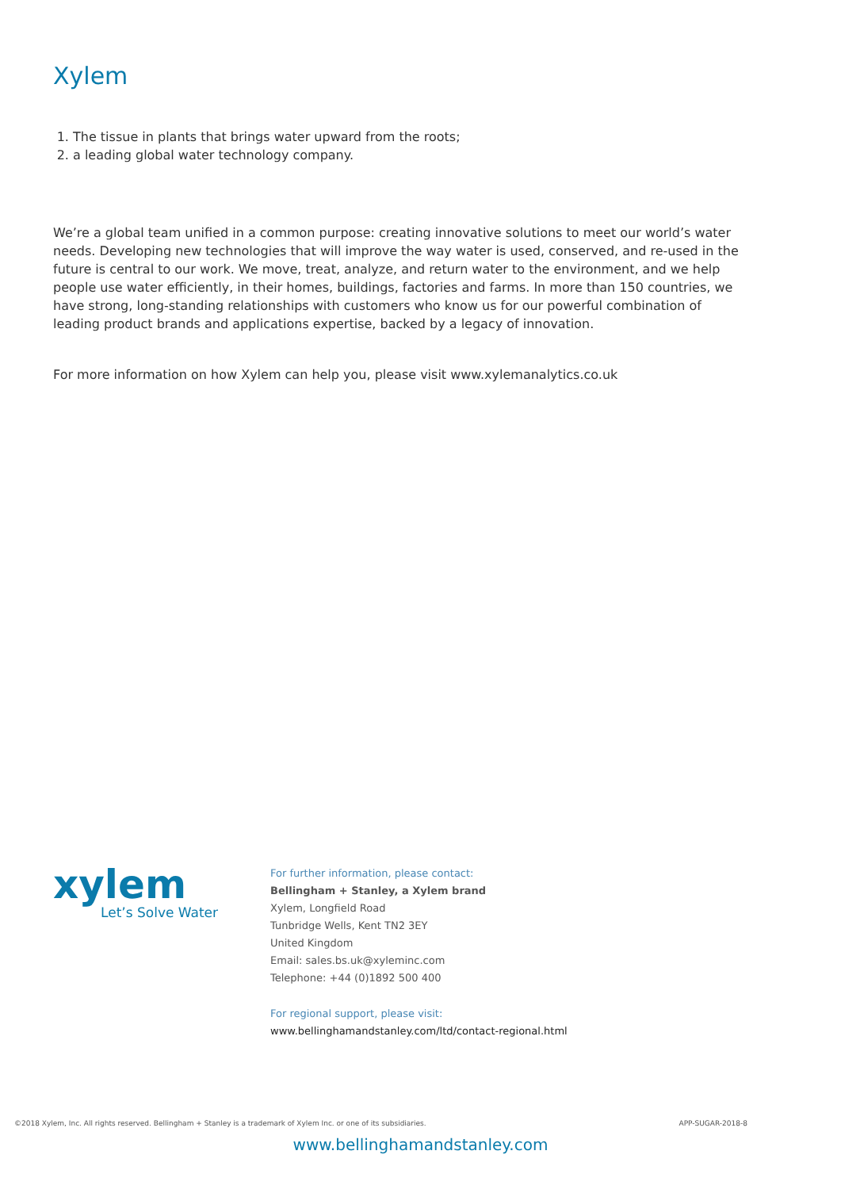Xylem
1. The tissue in plants that brings water upward from the roots;
2. a leading global water technology company.
We’re a global team unified in a common purpose: creating innovative solutions to meet our world’s water needs. Developing new technologies that will improve the way water is used, conserved, and re-used in the future is central to our work. We move, treat, analyze, and return water to the environment, and we help people use water efficiently, in their homes, buildings, factories and farms. In more than 150 countries, we have strong, long-standing relationships with customers who know us for our powerful combination of leading product brands and applications expertise, backed by a legacy of innovation.
For more information on how Xylem can help you, please visit www.xylemanalytics.co.uk
xylem
Let’s Solve Water
For further information, please contact:
Bellingham + Stanley, a Xylem brand
Xylem, Longfield Road
Tunbridge Wells, Kent TN2 3EY
United Kingdom
Email: sales.bs.uk@xyleminc.com
Telephone: +44 (0)1892 500 400
For regional support, please visit:
www.bellinghamandstanley.com/ltd/contact-regional.html
©2018 Xylem, Inc. All rights reserved. Bellingham + Stanley is a trademark of Xylem Inc. or one of its subsidiaries. APP-SUGAR-2018-8
www.bellinghamandstanley.com